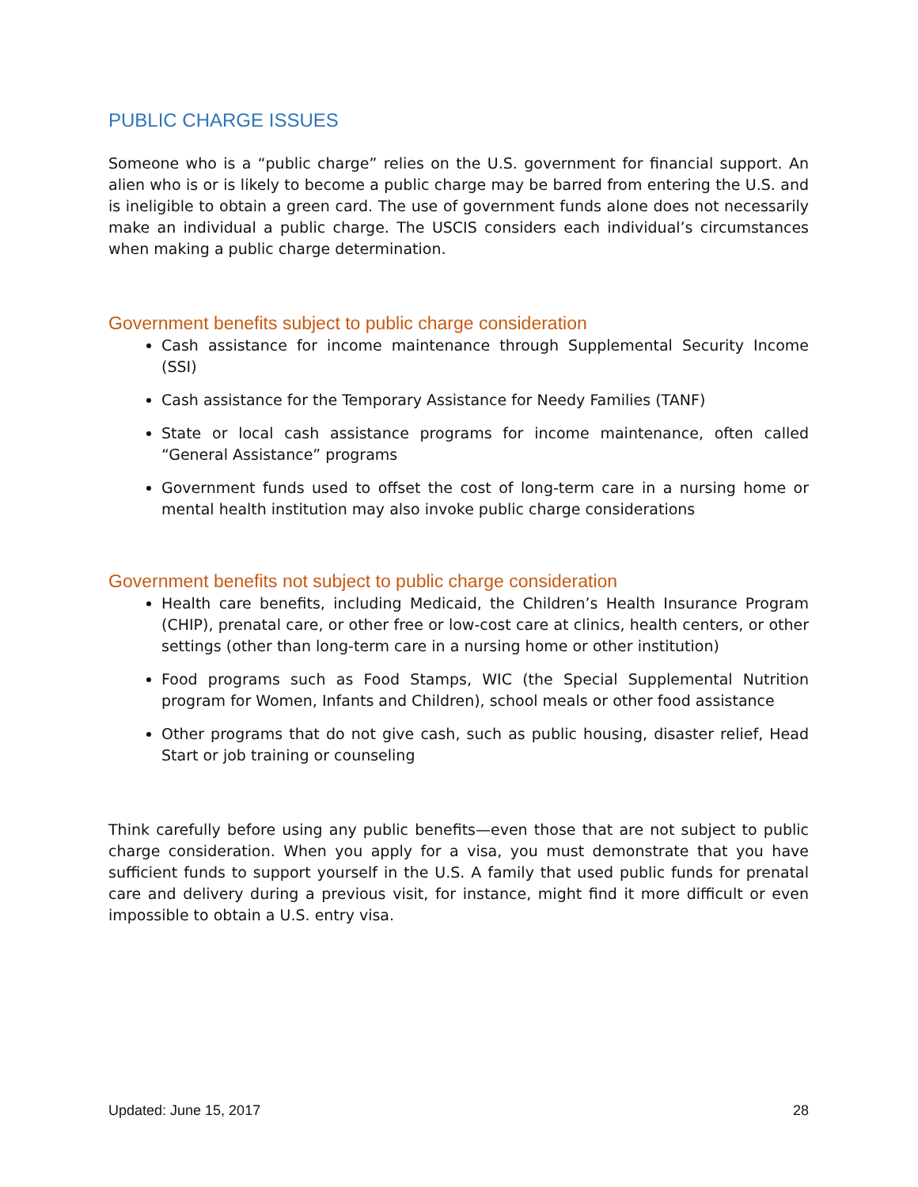PUBLIC CHARGE ISSUES
Someone who is a “public charge” relies on the U.S. government for financial support. An alien who is or is likely to become a public charge may be barred from entering the U.S. and is ineligible to obtain a green card. The use of government funds alone does not necessarily make an individual a public charge. The USCIS considers each individual’s circumstances when making a public charge determination.
Government benefits subject to public charge consideration
Cash assistance for income maintenance through Supplemental Security Income (SSI)
Cash assistance for the Temporary Assistance for Needy Families (TANF)
State or local cash assistance programs for income maintenance, often called “General Assistance” programs
Government funds used to offset the cost of long-term care in a nursing home or mental health institution may also invoke public charge considerations
Government benefits not subject to public charge consideration
Health care benefits, including Medicaid, the Children’s Health Insurance Program (CHIP), prenatal care, or other free or low-cost care at clinics, health centers, or other settings (other than long-term care in a nursing home or other institution)
Food programs such as Food Stamps, WIC (the Special Supplemental Nutrition program for Women, Infants and Children), school meals or other food assistance
Other programs that do not give cash, such as public housing, disaster relief, Head Start or job training or counseling
Think carefully before using any public benefits—even those that are not subject to public charge consideration. When you apply for a visa, you must demonstrate that you have sufficient funds to support yourself in the U.S. A family that used public funds for prenatal care and delivery during a previous visit, for instance, might find it more difficult or even impossible to obtain a U.S. entry visa.
Updated: June 15, 2017 28